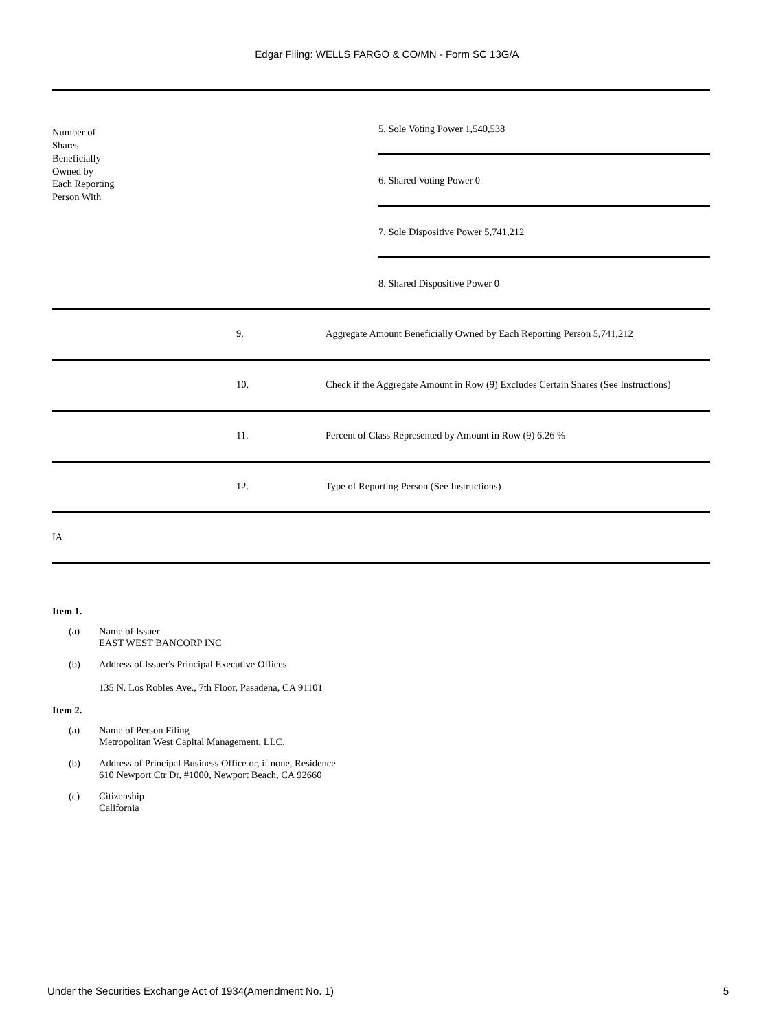Edgar Filing: WELLS FARGO & CO/MN - Form SC 13G/A
| Number of Shares Beneficially Owned by Each Reporting Person With | 5. Sole Voting Power 1,540,538 6. Shared Voting Power 0 7. Sole Dispositive Power 5,741,212 8. Shared Dispositive Power 0 |
| | 9. | Aggregate Amount Beneficially Owned by Each Reporting Person 5,741,212 |
| | 10. | Check if the Aggregate Amount in Row (9) Excludes Certain Shares (See Instructions) |
| | 11. | Percent of Class Represented by Amount in Row (9) 6.26 % |
| | 12. | Type of Reporting Person (See Instructions) |
| IA | | |
Item 1.
(a) Name of Issuer
EAST WEST BANCORP INC
(b) Address of Issuer's Principal Executive Offices
135 N. Los Robles Ave., 7th Floor, Pasadena, CA 91101
Item 2.
(a) Name of Person Filing
Metropolitan West Capital Management, LLC.
(b) Address of Principal Business Office or, if none, Residence
610 Newport Ctr Dr, #1000, Newport Beach, CA 92660
(c) Citizenship
California
Under the Securities Exchange Act of 1934(Amendment No. 1) 5